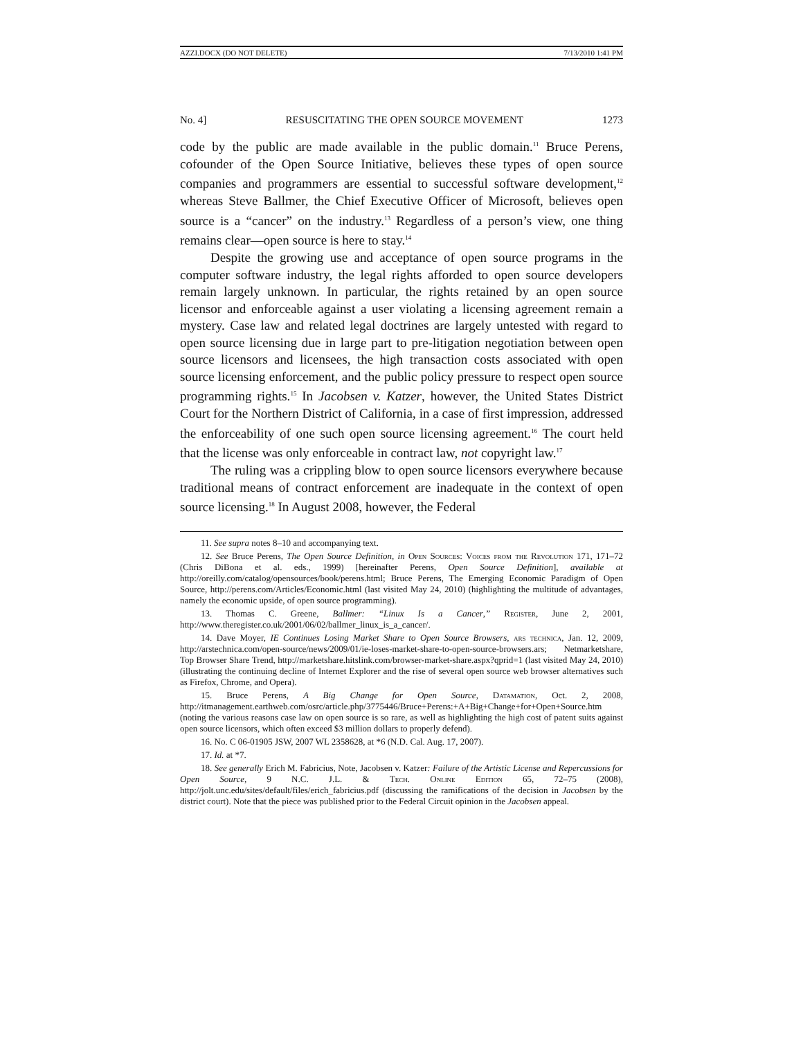AZZI.DOCX (DO NOT DELETE) 7/13/2010 1:41 PM
No. 4] RESUSCITATING THE OPEN SOURCE MOVEMENT 1273
code by the public are made available in the public domain.<sup>11</sup> Bruce Perens, cofounder of the Open Source Initiative, believes these types of open source companies and programmers are essential to successful software development,<sup>12</sup> whereas Steve Ballmer, the Chief Executive Officer of Microsoft, believes open source is a “cancer” on the industry.<sup>13</sup> Regardless of a person’s view, one thing remains clear—open source is here to stay.<sup>14</sup>
Despite the growing use and acceptance of open source programs in the computer software industry, the legal rights afforded to open source developers remain largely unknown. In particular, the rights retained by an open source licensor and enforceable against a user violating a licensing agreement remain a mystery. Case law and related legal doctrines are largely untested with regard to open source licensing due in large part to pre-litigation negotiation between open source licensors and licensees, the high transaction costs associated with open source licensing enforcement, and the public policy pressure to respect open source programming rights.<sup>15</sup> In Jacobsen v. Katzer, however, the United States District Court for the Northern District of California, in a case of first impression, addressed the enforceability of one such open source licensing agreement.<sup>16</sup> The court held that the license was only enforceable in contract law, not copyright law.<sup>17</sup>
The ruling was a crippling blow to open source licensors everywhere because traditional means of contract enforcement are inadequate in the context of open source licensing.<sup>18</sup> In August 2008, however, the Federal
11. See supra notes 8–10 and accompanying text.
12. See Bruce Perens, The Open Source Definition, in Open Sources: Voices from the Revolution 171, 171–72 (Chris DiBona et al. eds., 1999) [hereinafter Perens, Open Source Definition], available at http://oreilly.com/catalog/opensources/book/perens.html; Bruce Perens, The Emerging Economic Paradigm of Open Source, http://perens.com/Articles/Economic.html (last visited May 24, 2010) (highlighting the multitude of advantages, namely the economic upside, of open source programming).
13. Thomas C. Greene, Ballmer: “Linux Is a Cancer,” Register, June 2, 2001, http://www.theregister.co.uk/2001/06/02/ballmer_linux_is_a_cancer/.
14. Dave Moyer, IE Continues Losing Market Share to Open Source Browsers, ars technica, Jan. 12, 2009, http://arstechnica.com/open-source/news/2009/01/ie-loses-market-share-to-open-source-browsers.ars; Netmarketshare, Top Browser Share Trend, http://marketshare.hitslink.com/browser-market-share.aspx?qprid=1 (last visited May 24, 2010) (illustrating the continuing decline of Internet Explorer and the rise of several open source web browser alternatives such as Firefox, Chrome, and Opera).
15. Bruce Perens, A Big Change for Open Source, Datamation, Oct. 2, 2008, http://itmanagement.earthweb.com/osrc/article.php/3775446/Bruce+Perens:+A+Big+Change+for+Open+Source.htm (noting the various reasons case law on open source is so rare, as well as highlighting the high cost of patent suits against open source licensors, which often exceed $3 million dollars to properly defend).
16. No. C 06-01905 JSW, 2007 WL 2358628, at *6 (N.D. Cal. Aug. 17, 2007).
17. Id. at *7.
18. See generally Erich M. Fabricius, Note, Jacobsen v. Katzer: Failure of the Artistic License and Repercussions for Open Source, 9 N.C. J.L. & Tech. Online Edition 65, 72–75 (2008), http://jolt.unc.edu/sites/default/files/erich_fabricius.pdf (discussing the ramifications of the decision in Jacobsen by the district court). Note that the piece was published prior to the Federal Circuit opinion in the Jacobsen appeal.